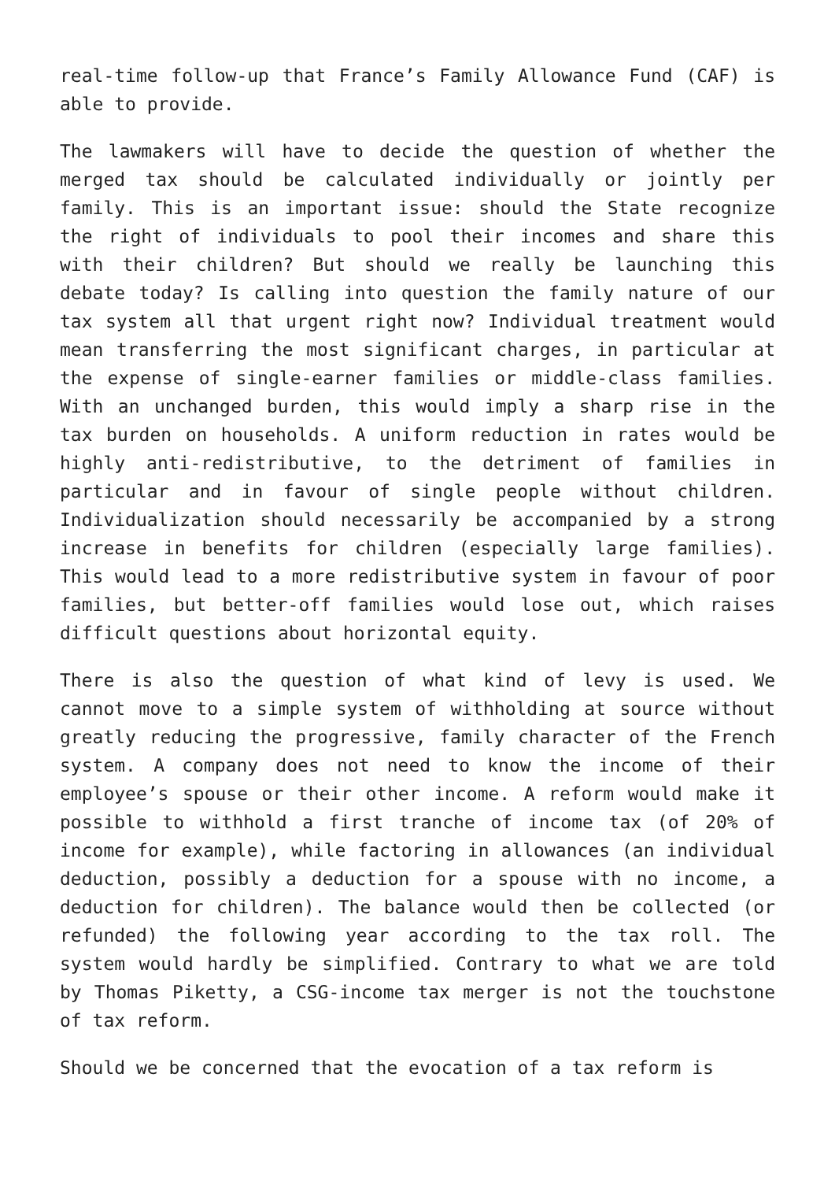real-time follow-up that France’s Family Allowance Fund (CAF) is able to provide.
The lawmakers will have to decide the question of whether the merged tax should be calculated individually or jointly per family. This is an important issue: should the State recognize the right of individuals to pool their incomes and share this with their children? But should we really be launching this debate today? Is calling into question the family nature of our tax system all that urgent right now? Individual treatment would mean transferring the most significant charges, in particular at the expense of single-earner families or middle-class families. With an unchanged burden, this would imply a sharp rise in the tax burden on households. A uniform reduction in rates would be highly anti-redistributive, to the detriment of families in particular and in favour of single people without children. Individualization should necessarily be accompanied by a strong increase in benefits for children (especially large families). This would lead to a more redistributive system in favour of poor families, but better-off families would lose out, which raises difficult questions about horizontal equity.
There is also the question of what kind of levy is used. We cannot move to a simple system of withholding at source without greatly reducing the progressive, family character of the French system. A company does not need to know the income of their employee’s spouse or their other income. A reform would make it possible to withhold a first tranche of income tax (of 20% of income for example), while factoring in allowances (an individual deduction, possibly a deduction for a spouse with no income, a deduction for children). The balance would then be collected (or refunded) the following year according to the tax roll. The system would hardly be simplified. Contrary to what we are told by Thomas Piketty, a CSG-income tax merger is not the touchstone of tax reform.
Should we be concerned that the evocation of a tax reform is